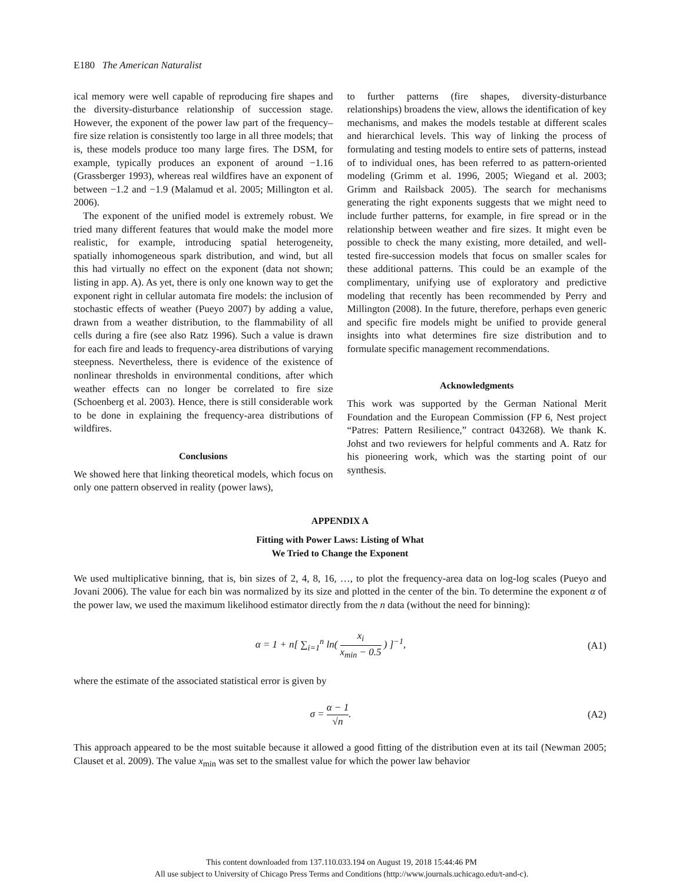E180 The American Naturalist
ical memory were well capable of reproducing fire shapes and the diversity-disturbance relationship of succession stage. However, the exponent of the power law part of the frequency–fire size relation is consistently too large in all three models; that is, these models produce too many large fires. The DSM, for example, typically produces an exponent of around −1.16 (Grassberger 1993), whereas real wildfires have an exponent of between −1.2 and −1.9 (Malamud et al. 2005; Millington et al. 2006).
The exponent of the unified model is extremely robust. We tried many different features that would make the model more realistic, for example, introducing spatial heterogeneity, spatially inhomogeneous spark distribution, and wind, but all this had virtually no effect on the exponent (data not shown; listing in app. A). As yet, there is only one known way to get the exponent right in cellular automata fire models: the inclusion of stochastic effects of weather (Pueyo 2007) by adding a value, drawn from a weather distribution, to the flammability of all cells during a fire (see also Ratz 1996). Such a value is drawn for each fire and leads to frequency-area distributions of varying steepness. Nevertheless, there is evidence of the existence of nonlinear thresholds in environmental conditions, after which weather effects can no longer be correlated to fire size (Schoenberg et al. 2003). Hence, there is still considerable work to be done in explaining the frequency-area distributions of wildfires.
Conclusions
We showed here that linking theoretical models, which focus on only one pattern observed in reality (power laws),
to further patterns (fire shapes, diversity-disturbance relationships) broadens the view, allows the identification of key mechanisms, and makes the models testable at different scales and hierarchical levels. This way of linking the process of formulating and testing models to entire sets of patterns, instead of to individual ones, has been referred to as pattern-oriented modeling (Grimm et al. 1996, 2005; Wiegand et al. 2003; Grimm and Railsback 2005). The search for mechanisms generating the right exponents suggests that we might need to include further patterns, for example, in fire spread or in the relationship between weather and fire sizes. It might even be possible to check the many existing, more detailed, and well-tested fire-succession models that focus on smaller scales for these additional patterns. This could be an example of the complimentary, unifying use of exploratory and predictive modeling that recently has been recommended by Perry and Millington (2008). In the future, therefore, perhaps even generic and specific fire models might be unified to provide general insights into what determines fire size distribution and to formulate specific management recommendations.
Acknowledgments
This work was supported by the German National Merit Foundation and the European Commission (FP 6, Nest project “Patres: Pattern Resilience,” contract 043268). We thank K. Johst and two reviewers for helpful comments and A. Ratz for his pioneering work, which was the starting point of our synthesis.
APPENDIX A
Fitting with Power Laws: Listing of What
We Tried to Change the Exponent
We used multiplicative binning, that is, bin sizes of 2, 4, 8, 16, …, to plot the frequency-area data on log-log scales (Pueyo and Jovani 2006). The value for each bin was normalized by its size and plotted in the center of the bin. To determine the exponent α of the power law, we used the maximum likelihood estimator directly from the n data (without the need for binning):
α = 1 + n[ ∑<sub>i=1</sub><sup>n</sup> ln( x<sub>i</sub> x<sub>min</sub> − 0.5 ) ]<sup>−1</sup>,
(A1)
where the estimate of the associated statistical error is given by
σ = α − 1 √n. (A2)
This approach appeared to be the most suitable because it allowed a good fitting of the distribution even at its tail (Newman 2005; Clauset et al. 2009). The value x<sub>min</sub> was set to the smallest value for which the power law behavior
This content downloaded from 137.110.033.194 on August 19, 2018 15:44:46 PM
All use subject to University of Chicago Press Terms and Conditions (http://www.journals.uchicago.edu/t-and-c).